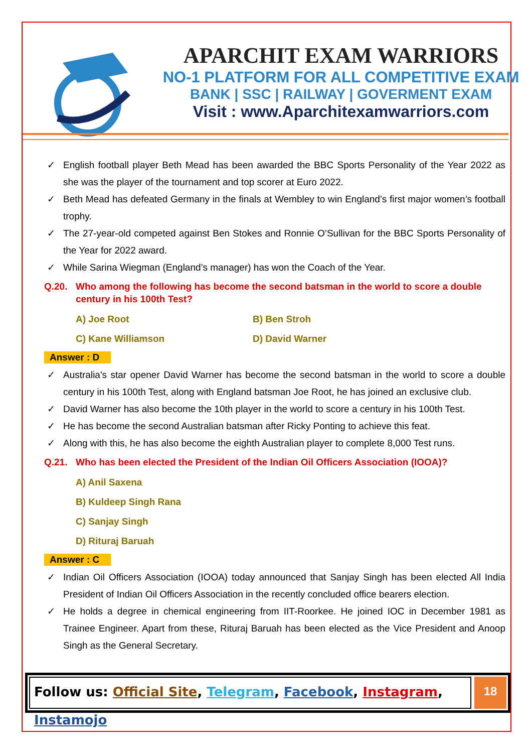APARCHIT EXAM WARRIORS
NO-1 PLATFORM FOR ALL COMPETITIVE EXAM
BANK | SSC | RAILWAY | GOVERMENT EXAM
Visit : www.Aparchitexamwarriors.com
✓ English football player Beth Mead has been awarded the BBC Sports Personality of the Year 2022 as she was the player of the tournament and top scorer at Euro 2022.
✓ Beth Mead has defeated Germany in the finals at Wembley to win England’s first major women’s football trophy.
✓ The 27-year-old competed against Ben Stokes and Ronnie O’Sullivan for the BBC Sports Personality of the Year for 2022 award.
✓ While Sarina Wiegman (England’s manager) has won the Coach of the Year.
Q.20. Who among the following has become the second batsman in the world to score a double century in his 100th Test?
A) Joe Root B) Ben Stroh
C) Kane Williamson D) David Warner
Answer : D
✓ Australia's star opener David Warner has become the second batsman in the world to score a double century in his 100th Test, along with England batsman Joe Root, he has joined an exclusive club.
✓ David Warner has also become the 10th player in the world to score a century in his 100th Test.
✓ He has become the second Australian batsman after Ricky Ponting to achieve this feat.
✓ Along with this, he has also become the eighth Australian player to complete 8,000 Test runs.
Q.21. Who has been elected the President of the Indian Oil Officers Association (IOOA)?
A) Anil Saxena
B) Kuldeep Singh Rana
C) Sanjay Singh
D) Rituraj Baruah
Answer : C
✓ Indian Oil Officers Association (IOOA) today announced that Sanjay Singh has been elected All India President of Indian Oil Officers Association in the recently concluded office bearers election.
✓ He holds a degree in chemical engineering from IIT-Roorkee. He joined IOC in December 1981 as Trainee Engineer. Apart from these, Rituraj Baruah has been elected as the Vice President and Anoop Singh as the General Secretary.
Follow us: Official Site, Telegram, Facebook, Instagram, Instamojo
18